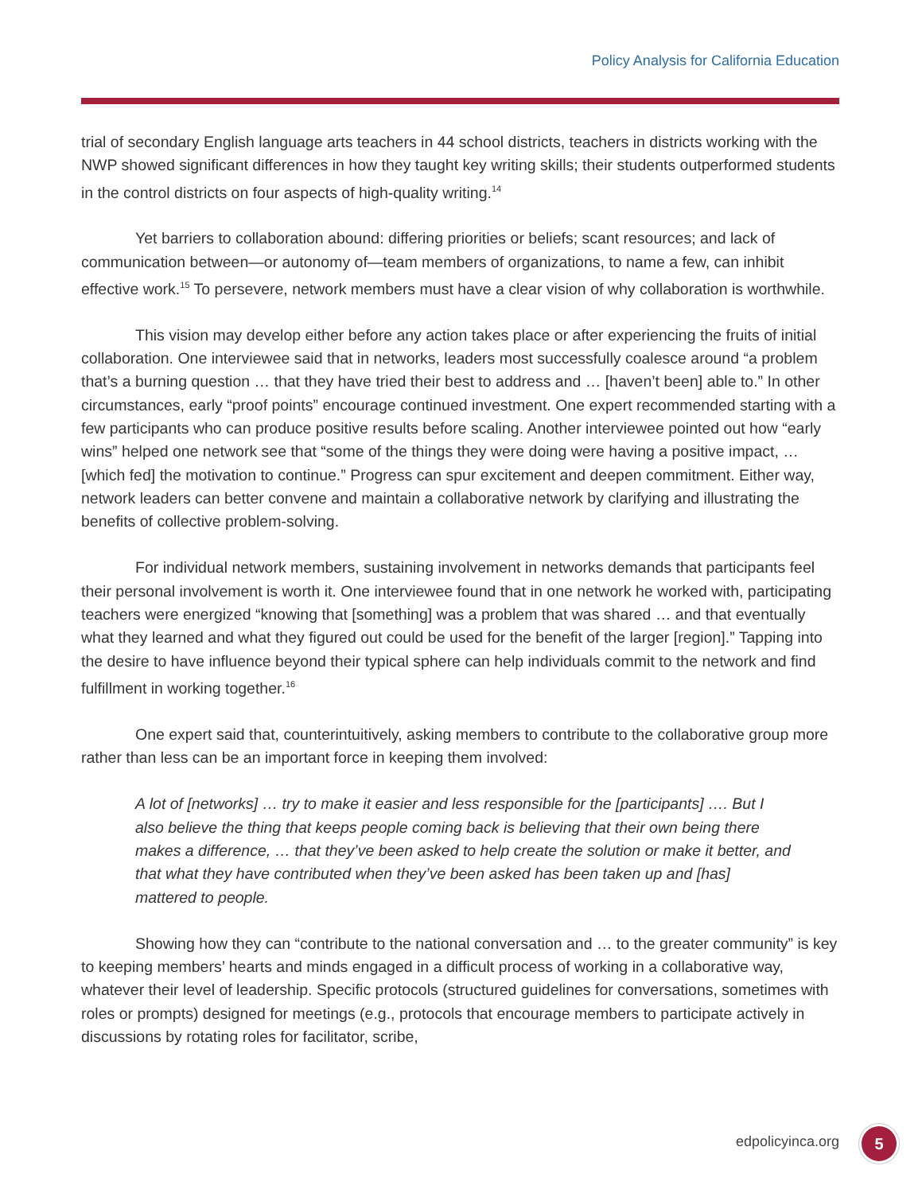Policy Analysis for California Education
trial of secondary English language arts teachers in 44 school districts, teachers in districts working with the NWP showed significant differences in how they taught key writing skills; their students outperformed students in the control districts on four aspects of high-quality writing.<sup>14</sup>
Yet barriers to collaboration abound: differing priorities or beliefs; scant resources; and lack of communication between—or autonomy of—team members of organizations, to name a few, can inhibit effective work.<sup>15</sup> To persevere, network members must have a clear vision of why collaboration is worthwhile.
This vision may develop either before any action takes place or after experiencing the fruits of initial collaboration. One interviewee said that in networks, leaders most successfully coalesce around “a problem that’s a burning question … that they have tried their best to address and … [haven’t been] able to.” In other circumstances, early “proof points” encourage continued investment. One expert recommended starting with a few participants who can produce positive results before scaling. Another interviewee pointed out how “early wins” helped one network see that “some of the things they were doing were having a positive impact, … [which fed] the motivation to continue.” Progress can spur excitement and deepen commitment. Either way, network leaders can better convene and maintain a collaborative network by clarifying and illustrating the benefits of collective problem-solving.
For individual network members, sustaining involvement in networks demands that participants feel their personal involvement is worth it. One interviewee found that in one network he worked with, participating teachers were energized “knowing that [something] was a problem that was shared … and that eventually what they learned and what they figured out could be used for the benefit of the larger [region].” Tapping into the desire to have influence beyond their typical sphere can help individuals commit to the network and find fulfillment in working together.<sup>16</sup>
One expert said that, counterintuitively, asking members to contribute to the collaborative group more rather than less can be an important force in keeping them involved:
A lot of [networks] … try to make it easier and less responsible for the [participants] …. But I also believe the thing that keeps people coming back is believing that their own being there makes a difference, … that they’ve been asked to help create the solution or make it better, and that what they have contributed when they’ve been asked has been taken up and [has] mattered to people.
Showing how they can “contribute to the national conversation and … to the greater community” is key to keeping members’ hearts and minds engaged in a difficult process of working in a collaborative way, whatever their level of leadership. Specific protocols (structured guidelines for conversations, sometimes with roles or prompts) designed for meetings (e.g., protocols that encourage members to participate actively in discussions by rotating roles for facilitator, scribe,
edpolicyinca.org 5